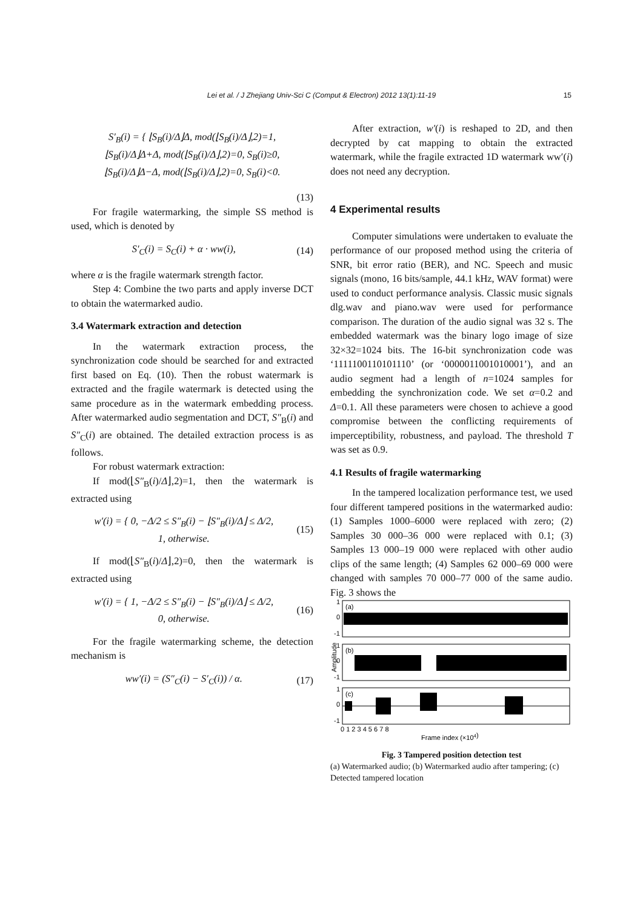Lei et al. / J Zhejiang Univ-Sci C (Comput & Electron) 2012 13(1):11-19 15
S′<sub>B</sub>(i) = { ⌊S<sub>B</sub>(i)/Δ⌋Δ, mod(⌊S<sub>B</sub>(i)/Δ⌋,2)=1,
⌊S<sub>B</sub>(i)/Δ⌋Δ+Δ, mod(⌊S<sub>B</sub>(i)/Δ⌋,2)=0, S<sub>B</sub>(i)≥0,
⌊S<sub>B</sub>(i)/Δ⌋Δ−Δ, mod(⌊S<sub>B</sub>(i)/Δ⌋,2)=0, S<sub>B</sub>(i)<0.
(13)
For fragile watermarking, the simple SS method is used, which is denoted by
S′<sub>C</sub>(i) = S<sub>C</sub>(i) + α · ww(i), (14)
where α is the fragile watermark strength factor.
Step 4: Combine the two parts and apply inverse DCT to obtain the watermarked audio.
3.4 Watermark extraction and detection
In the watermark extraction process, the synchronization code should be searched for and extracted first based on Eq. (10). Then the robust watermark is extracted and the fragile watermark is detected using the same procedure as in the watermark embedding process. After watermarked audio segmentation and DCT, S″<sub>B</sub>(i) and S″<sub>C</sub>(i) are obtained. The detailed extraction process is as follows.
For robust watermark extraction:
If mod(⌊S″<sub>B</sub>(i)/Δ⌋,2)=1, then the watermark is extracted using
w′(i) = { 0, −Δ/2 ≤ S″<sub>B</sub>(i) − ⌊S″<sub>B</sub>(i)/Δ⌋ ≤ Δ/2,
1, otherwise. (15)
If mod(⌊S″<sub>B</sub>(i)/Δ⌋,2)=0, then the watermark is extracted using
w′(i) = { 1, −Δ/2 ≤ S″<sub>B</sub>(i) − ⌊S″<sub>B</sub>(i)/Δ⌋ ≤ Δ/2,
0, otherwise. (16)
For the fragile watermarking scheme, the detection mechanism is
ww′(i) = (S″<sub>C</sub>(i) − S′<sub>C</sub>(i)) / α. (17)
After extraction, w′(i) is reshaped to 2D, and then decrypted by cat mapping to obtain the extracted watermark, while the fragile extracted 1D watermark ww′(i) does not need any decryption.
4 Experimental results
Computer simulations were undertaken to evaluate the performance of our proposed method using the criteria of SNR, bit error ratio (BER), and NC. Speech and music signals (mono, 16 bits/sample, 44.1 kHz, WAV format) were used to conduct performance analysis. Classic music signals dlg.wav and piano.wav were used for performance comparison. The duration of the audio signal was 32 s. The embedded watermark was the binary logo image of size 32×32=1024 bits. The 16-bit synchronization code was ‘1111100110101110’ (or ‘0000011001010001’), and an audio segment had a length of n=1024 samples for embedding the synchronization code. We set α=0.2 and Δ=0.1. All these parameters were chosen to achieve a good compromise between the conflicting requirements of imperceptibility, robustness, and payload. The threshold T was set as 0.9.
4.1 Results of fragile watermarking
In the tampered localization performance test, we used four different tampered positions in the watermarked audio: (1) Samples 1000–6000 were replaced with zero; (2) Samples 30 000–36 000 were replaced with 0.1; (3) Samples 13 000–19 000 were replaced with other audio clips of the same length; (4) Samples 62 000–69 000 were changed with samples 70 000–77 000 of the same audio. Fig. 3 shows the
1
0
-1
(a)
1
0
-1
(b)
1
0
-1
(c)
Amplitude
0 1 2 3 4 5 6 7 8
Frame index (×104)
Fig. 3 Tampered position detection test
(a) Watermarked audio; (b) Watermarked audio after tampering; (c) Detected tampered location